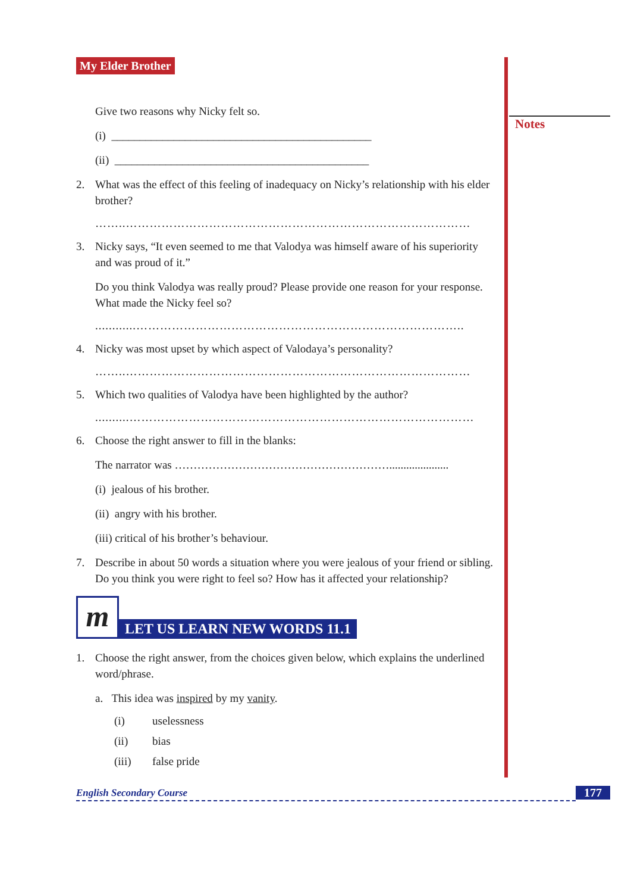Notes
My Elder Brother
Give two reasons why Nicky felt so.
(i) ______________________________________________
(ii) _____________________________________________
2. What was the effect of this feeling of inadequacy on Nicky’s relationship with his elder brother?
……..……………………………………………………………………………
3. Nicky says, “It even seemed to me that Valodya was himself aware of his superiority and was proud of it.”
Do you think Valodya was really proud? Please provide one reason for your response. What made the Nicky feel so?
............………………………………………………………………………..
4. Nicky was most upset by which aspect of Valodaya’s personality?
……..……………………………………………………………………………
5. Which two qualities of Valodya have been highlighted by the author?
..........……………………………………………………………………………
6. Choose the right answer to fill in the blanks:
The narrator was ………………………………………………….....................
(i) jealous of his brother.
(ii) angry with his brother.
(iii) critical of his brother’s behaviour.
7. Describe in about 50 words a situation where you were jealous of your friend or sibling. Do you think you were right to feel so? How has it affected your relationship?
m
LET US LEARN NEW WORDS 11.1
1. Choose the right answer, from the choices given below, which explains the underlined word/phrase.
a. This idea was inspired by my vanity.
(i) uselessness
(ii) bias
(iii) false pride
English Secondary Course 177